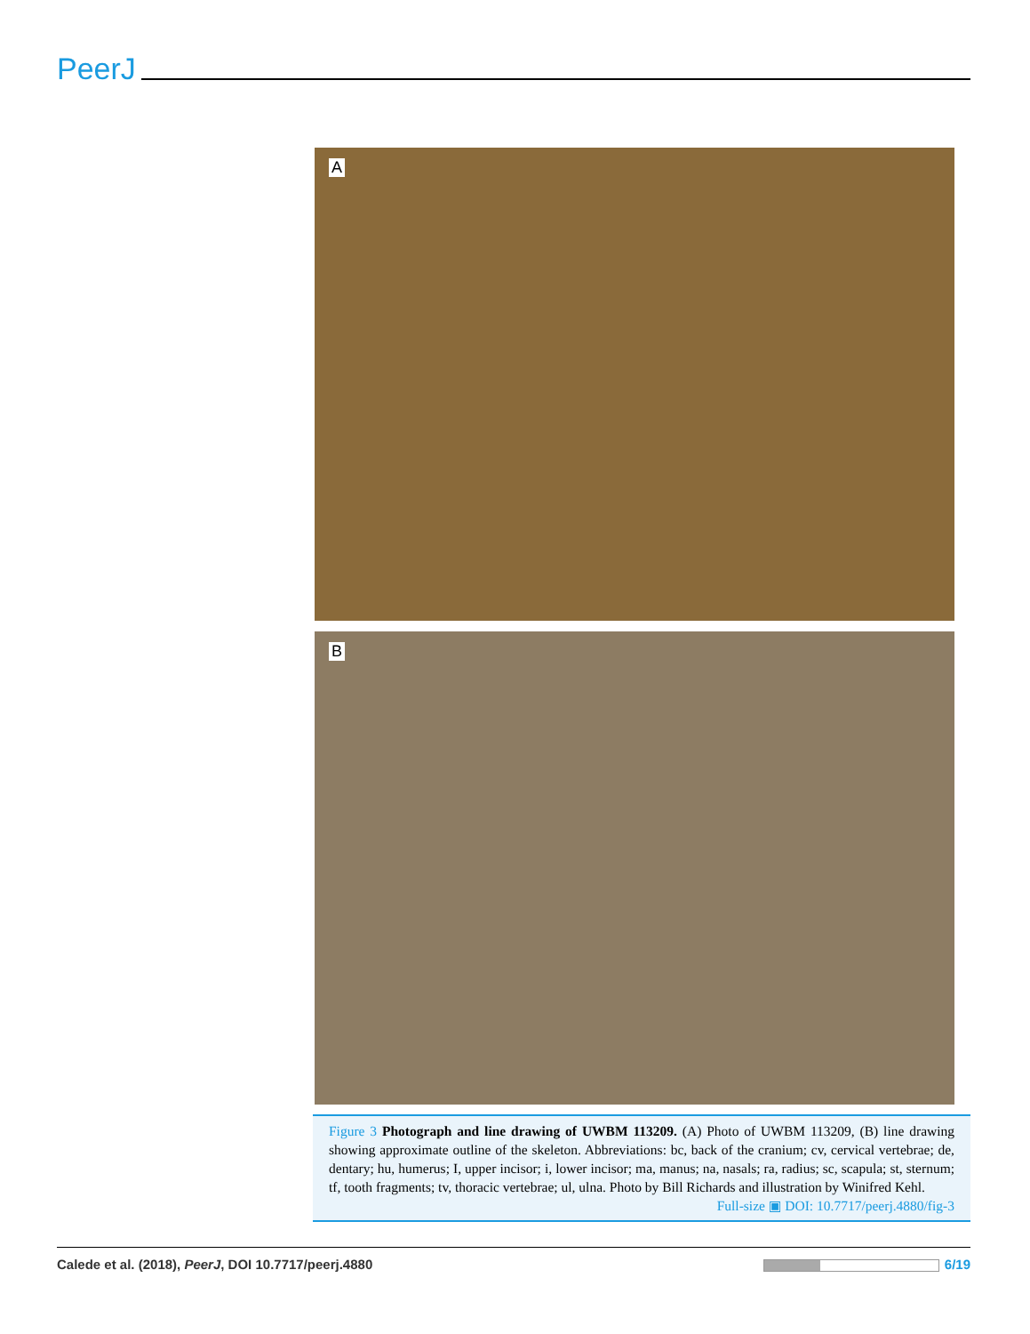PeerJ
A
B
Figure 3 Photograph and line drawing of UWBM 113209. (A) Photo of UWBM 113209, (B) line drawing showing approximate outline of the skeleton. Abbreviations: bc, back of the cranium; cv, cervical vertebrae; de, dentary; hu, humerus; I, upper incisor; i, lower incisor; ma, manus; na, nasals; ra, radius; sc, scapula; st, sternum; tf, tooth fragments; tv, thoracic vertebrae; ul, ulna. Photo by Bill Richards and illustration by Winifred Kehl. Full-size ▣ DOI: 10.7717/peerj.4880/fig-3
Calede et al. (2018), PeerJ, DOI 10.7717/peerj.4880
6/19